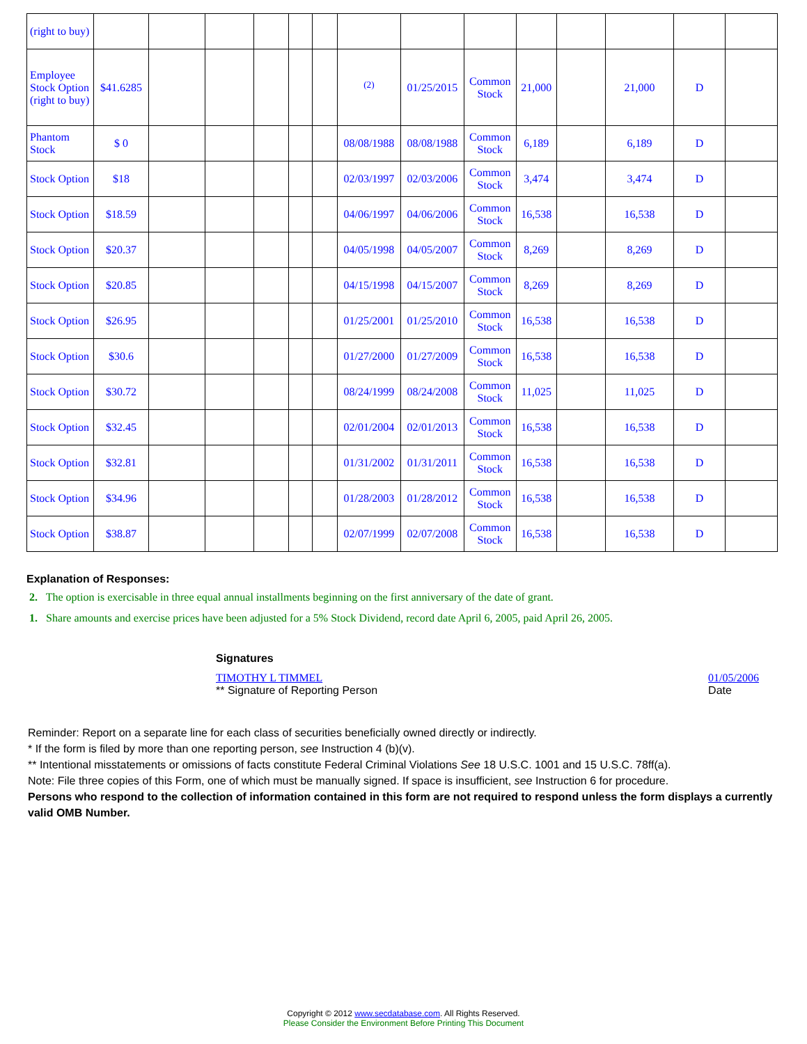| (right to buy) | | | | | | | | | | | | | | |
| Employee Stock Option (right to buy) | $41.6285 | | | | | | <sup>(2)</sup> | 01/25/2015 | Common Stock | 21,000 | | 21,000 | D | |
| Phantom Stock | $ 0 | | | | | | 08/08/1988 | 08/08/1988 | Common Stock | 6,189 | | 6,189 | D | |
| Stock Option | $18 | | | | | | 02/03/1997 | 02/03/2006 | Common Stock | 3,474 | | 3,474 | D | |
| Stock Option | $18.59 | | | | | | 04/06/1997 | 04/06/2006 | Common Stock | 16,538 | | 16,538 | D | |
| Stock Option | $20.37 | | | | | | 04/05/1998 | 04/05/2007 | Common Stock | 8,269 | | 8,269 | D | |
| Stock Option | $20.85 | | | | | | 04/15/1998 | 04/15/2007 | Common Stock | 8,269 | | 8,269 | D | |
| Stock Option | $26.95 | | | | | | 01/25/2001 | 01/25/2010 | Common Stock | 16,538 | | 16,538 | D | |
| Stock Option | $30.6 | | | | | | 01/27/2000 | 01/27/2009 | Common Stock | 16,538 | | 16,538 | D | |
| Stock Option | $30.72 | | | | | | 08/24/1999 | 08/24/2008 | Common Stock | 11,025 | | 11,025 | D | |
| Stock Option | $32.45 | | | | | | 02/01/2004 | 02/01/2013 | Common Stock | 16,538 | | 16,538 | D | |
| Stock Option | $32.81 | | | | | | 01/31/2002 | 01/31/2011 | Common Stock | 16,538 | | 16,538 | D | |
| Stock Option | $34.96 | | | | | | 01/28/2003 | 01/28/2012 | Common Stock | 16,538 | | 16,538 | D | |
| Stock Option | $38.87 | | | | | | 02/07/1999 | 02/07/2008 | Common Stock | 16,538 | | 16,538 | D | |
Explanation of Responses:
2. The option is exercisable in three equal annual installments beginning on the first anniversary of the date of grant.
1. Share amounts and exercise prices have been adjusted for a 5% Stock Dividend, record date April 6, 2005, paid April 26, 2005.
Signatures
TIMOTHY L TIMMEL
** Signature of Reporting Person
01/05/2006
Date
Reminder: Report on a separate line for each class of securities beneficially owned directly or indirectly.
* If the form is filed by more than one reporting person, see Instruction 4 (b)(v).
** Intentional misstatements or omissions of facts constitute Federal Criminal Violations See 18 U.S.C. 1001 and 15 U.S.C. 78ff(a).
Note: File three copies of this Form, one of which must be manually signed. If space is insufficient, see Instruction 6 for procedure.
Persons who respond to the collection of information contained in this form are not required to respond unless the form displays a currently valid OMB Number.
Copyright © 2012 www.secdatabase.com. All Rights Reserved.
Please Consider the Environment Before Printing This Document